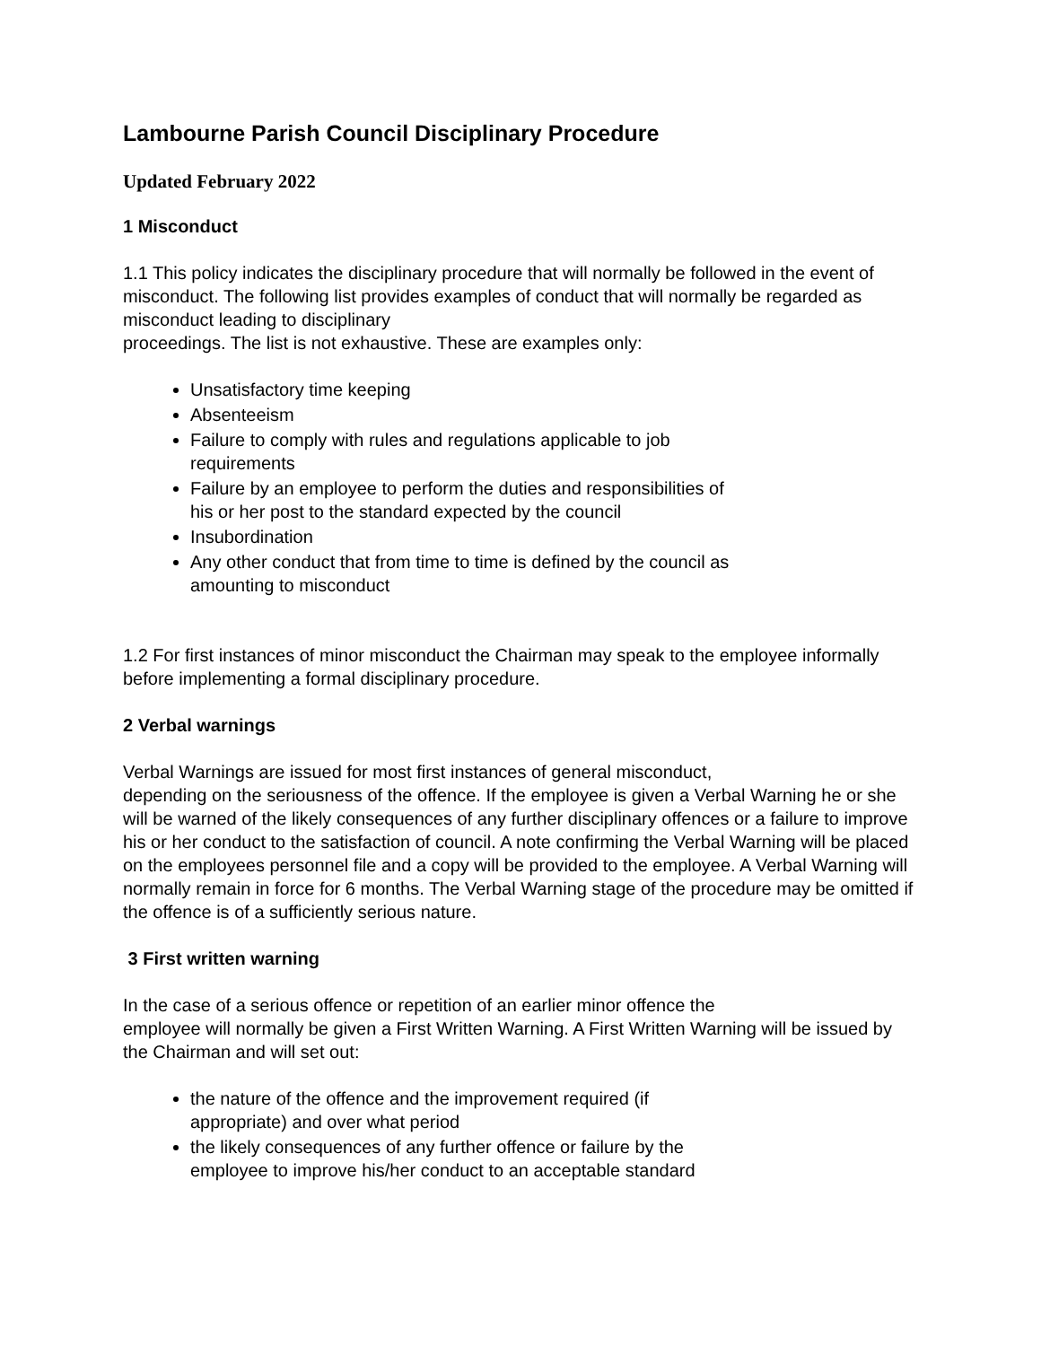Lambourne Parish Council Disciplinary Procedure
Updated February 2022
1 Misconduct
1.1 This policy indicates the disciplinary procedure that will normally be followed in the event of misconduct. The following list provides examples of conduct that will normally be regarded as misconduct leading to disciplinary
proceedings. The list is not exhaustive. These are examples only:
Unsatisfactory time keeping
Absenteeism
Failure to comply with rules and regulations applicable to job
requirements
Failure by an employee to perform the duties and responsibilities of
his or her post to the standard expected by the council
Insubordination
Any other conduct that from time to time is defined by the council as
amounting to misconduct
1.2 For first instances of minor misconduct the Chairman may speak to the employee informally before implementing a formal disciplinary procedure.
2 Verbal warnings
Verbal Warnings are issued for most first instances of general misconduct,
depending on the seriousness of the offence. If the employee is given a Verbal Warning he or she will be warned of the likely consequences of any further disciplinary offences or a failure to improve his or her conduct to the satisfaction of council. A note confirming the Verbal Warning will be placed on the employees personnel file and a copy will be provided to the employee. A Verbal Warning will normally remain in force for 6 months. The Verbal Warning stage of the procedure may be omitted if the offence is of a sufficiently serious nature.
3 First written warning
In the case of a serious offence or repetition of an earlier minor offence the
employee will normally be given a First Written Warning. A First Written Warning will be issued by the Chairman and will set out:
the nature of the offence and the improvement required (if
appropriate) and over what period
the likely consequences of any further offence or failure by the
employee to improve his/her conduct to an acceptable standard